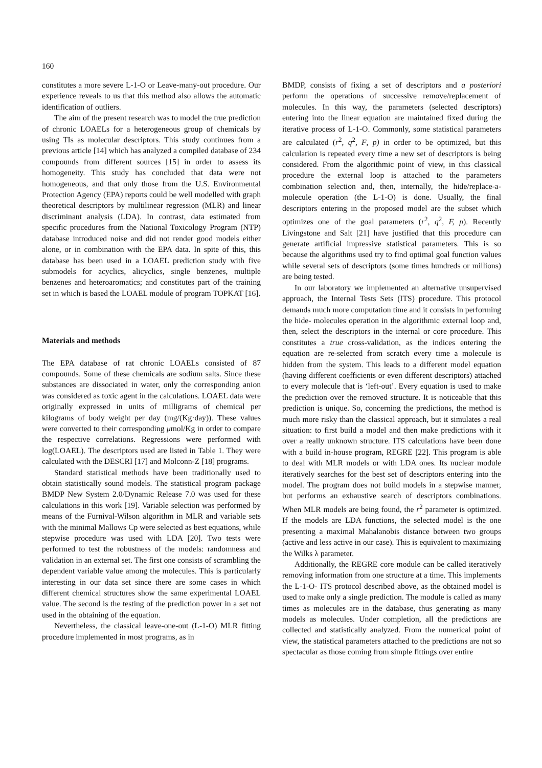160
constitutes a more severe L-1-O or Leave-many-out procedure. Our experience reveals to us that this method also allows the automatic identification of outliers.
The aim of the present research was to model the true prediction of chronic LOAELs for a heterogeneous group of chemicals by using TIs as molecular descriptors. This study continues from a previous article [14] which has analyzed a compiled database of 234 compounds from different sources [15] in order to assess its homogeneity. This study has concluded that data were not homogeneous, and that only those from the U.S. Environmental Protection Agency (EPA) reports could be well modelled with graph theoretical descriptors by multilinear regression (MLR) and linear discriminant analysis (LDA). In contrast, data estimated from specific procedures from the National Toxicology Program (NTP) database introduced noise and did not render good models either alone, or in combination with the EPA data. In spite of this, this database has been used in a LOAEL prediction study with five submodels for acyclics, alicyclics, single benzenes, multiple benzenes and heteroaromatics; and constitutes part of the training set in which is based the LOAEL module of program TOPKAT [16].
Materials and methods
The EPA database of rat chronic LOAELs consisted of 87 compounds. Some of these chemicals are sodium salts. Since these substances are dissociated in water, only the corresponding anion was considered as toxic agent in the calculations. LOAEL data were originally expressed in units of milligrams of chemical per kilograms of body weight per day (mg/(Kg·day)). These values were converted to their corresponding μmol/Kg in order to compare the respective correlations. Regressions were performed with log(LOAEL). The descriptors used are listed in Table 1. They were calculated with the DESCRI [17] and Molconn-Z [18] programs.
Standard statistical methods have been traditionally used to obtain statistically sound models. The statistical program package BMDP New System 2.0/Dynamic Release 7.0 was used for these calculations in this work [19]. Variable selection was performed by means of the Furnival-Wilson algorithm in MLR and variable sets with the minimal Mallows Cp were selected as best equations, while stepwise procedure was used with LDA [20]. Two tests were performed to test the robustness of the models: randomness and validation in an external set. The first one consists of scrambling the dependent variable value among the molecules. This is particularly interesting in our data set since there are some cases in which different chemical structures show the same experimental LOAEL value. The second is the testing of the prediction power in a set not used in the obtaining of the equation.
Nevertheless, the classical leave-one-out (L-1-O) MLR fitting procedure implemented in most programs, as in
BMDP, consists of fixing a set of descriptors and a posteriori perform the operations of successive remove/replacement of molecules. In this way, the parameters (selected descriptors) entering into the linear equation are maintained fixed during the iterative process of L-1-O. Commonly, some statistical parameters are calculated (r<sup>2</sup>, q<sup>2</sup>, F, p) in order to be optimized, but this calculation is repeated every time a new set of descriptors is being considered. From the algorithmic point of view, in this classical procedure the external loop is attached to the parameters combination selection and, then, internally, the hide/replace-a-molecule operation (the L-1-O) is done. Usually, the final descriptors entering in the proposed model are the subset which optimizes one of the goal parameters (r<sup>2</sup>, q<sup>2</sup>, F, p). Recently Livingstone and Salt [21] have justified that this procedure can generate artificial impressive statistical parameters. This is so because the algorithms used try to find optimal goal function values while several sets of descriptors (some times hundreds or millions) are being tested.
In our laboratory we implemented an alternative unsupervised approach, the Internal Tests Sets (ITS) procedure. This protocol demands much more computation time and it consists in performing the hide- molecules operation in the algorithmic external loop and, then, select the descriptors in the internal or core procedure. This constitutes a true cross-validation, as the indices entering the equation are re-selected from scratch every time a molecule is hidden from the system. This leads to a different model equation (having different coefficients or even different descriptors) attached to every molecule that is ‘left-out’. Every equation is used to make the prediction over the removed structure. It is noticeable that this prediction is unique. So, concerning the predictions, the method is much more risky than the classical approach, but it simulates a real situation: to first build a model and then make predictions with it over a really unknown structure. ITS calculations have been done with a build in-house program, REGRE [22]. This program is able to deal with MLR models or with LDA ones. Its nuclear module iteratively searches for the best set of descriptors entering into the model. The program does not build models in a stepwise manner, but performs an exhaustive search of descriptors combinations. When MLR models are being found, the r<sup>2</sup> parameter is optimized. If the models are LDA functions, the selected model is the one presenting a maximal Mahalanobis distance between two groups (active and less active in our case). This is equivalent to maximizing the Wilks λ parameter.
Additionally, the REGRE core module can be called iteratively removing information from one structure at a time. This implements the L-1-O- ITS protocol described above, as the obtained model is used to make only a single prediction. The module is called as many times as molecules are in the database, thus generating as many models as molecules. Under completion, all the predictions are collected and statistically analyzed. From the numerical point of view, the statistical parameters attached to the predictions are not so spectacular as those coming from simple fittings over entire